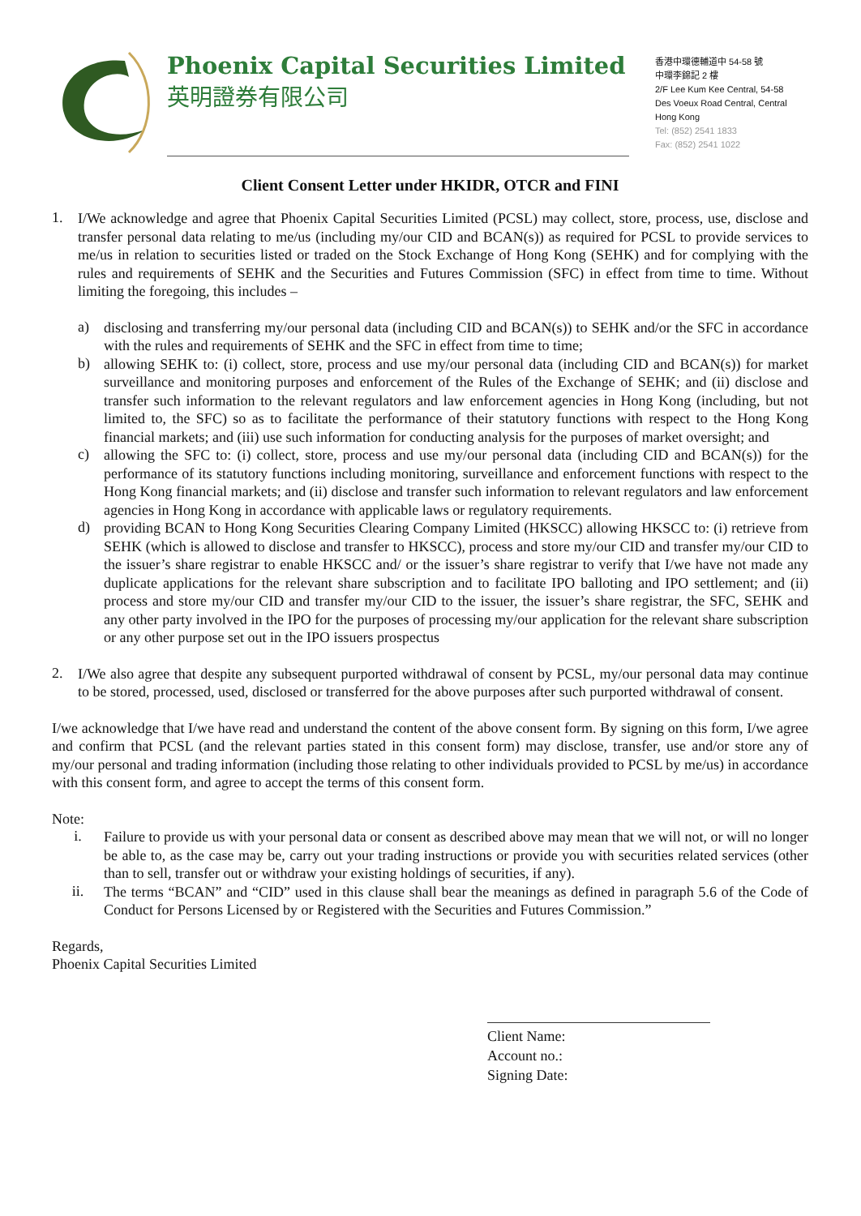Phoenix Capital Securities Limited
英明證券有限公司
香港中環德輔道中 54-58 號
中環李錦記 2 樓
2/F Lee Kum Kee Central, 54-58
Des Voeux Road Central, Central
Hong Kong
Tel: (852) 2541 1833
Fax: (852) 2541 1022
Client Consent Letter under HKIDR, OTCR and FINI
1.
I/We acknowledge and agree that Phoenix Capital Securities Limited (PCSL) may collect, store, process, use, disclose and transfer personal data relating to me/us (including my/our CID and BCAN(s)) as required for PCSL to provide services to me/us in relation to securities listed or traded on the Stock Exchange of Hong Kong (SEHK) and for complying with the rules and requirements of SEHK and the Securities and Futures Commission (SFC) in effect from time to time. Without limiting the foregoing, this includes –
a)
disclosing and transferring my/our personal data (including CID and BCAN(s)) to SEHK and/or the SFC in accordance with the rules and requirements of SEHK and the SFC in effect from time to time;
b)
allowing SEHK to: (i) collect, store, process and use my/our personal data (including CID and BCAN(s)) for market surveillance and monitoring purposes and enforcement of the Rules of the Exchange of SEHK; and (ii) disclose and transfer such information to the relevant regulators and law enforcement agencies in Hong Kong (including, but not limited to, the SFC) so as to facilitate the performance of their statutory functions with respect to the Hong Kong financial markets; and (iii) use such information for conducting analysis for the purposes of market oversight; and
c)
allowing the SFC to: (i) collect, store, process and use my/our personal data (including CID and BCAN(s)) for the performance of its statutory functions including monitoring, surveillance and enforcement functions with respect to the Hong Kong financial markets; and (ii) disclose and transfer such information to relevant regulators and law enforcement agencies in Hong Kong in accordance with applicable laws or regulatory requirements.
d)
providing BCAN to Hong Kong Securities Clearing Company Limited (HKSCC) allowing HKSCC to: (i) retrieve from SEHK (which is allowed to disclose and transfer to HKSCC), process and store my/our CID and transfer my/our CID to the issuer’s share registrar to enable HKSCC and/ or the issuer’s share registrar to verify that I/we have not made any duplicate applications for the relevant share subscription and to facilitate IPO balloting and IPO settlement; and (ii) process and store my/our CID and transfer my/our CID to the issuer, the issuer’s share registrar, the SFC, SEHK and any other party involved in the IPO for the purposes of processing my/our application for the relevant share subscription or any other purpose set out in the IPO issuers prospectus
2.
I/We also agree that despite any subsequent purported withdrawal of consent by PCSL, my/our personal data may continue to be stored, processed, used, disclosed or transferred for the above purposes after such purported withdrawal of consent.
I/we acknowledge that I/we have read and understand the content of the above consent form. By signing on this form, I/we agree and confirm that PCSL (and the relevant parties stated in this consent form) may disclose, transfer, use and/or store any of my/our personal and trading information (including those relating to other individuals provided to PCSL by me/us) in accordance with this consent form, and agree to accept the terms of this consent form.
Note:
i.
Failure to provide us with your personal data or consent as described above may mean that we will not, or will no longer be able to, as the case may be, carry out your trading instructions or provide you with securities related services (other than to sell, transfer out or withdraw your existing holdings of securities, if any).
ii.
The terms “BCAN” and “CID” used in this clause shall bear the meanings as defined in paragraph 5.6 of the Code of Conduct for Persons Licensed by or Registered with the Securities and Futures Commission.”
Regards,
Phoenix Capital Securities Limited
Client Name:
Account no.:
Signing Date: